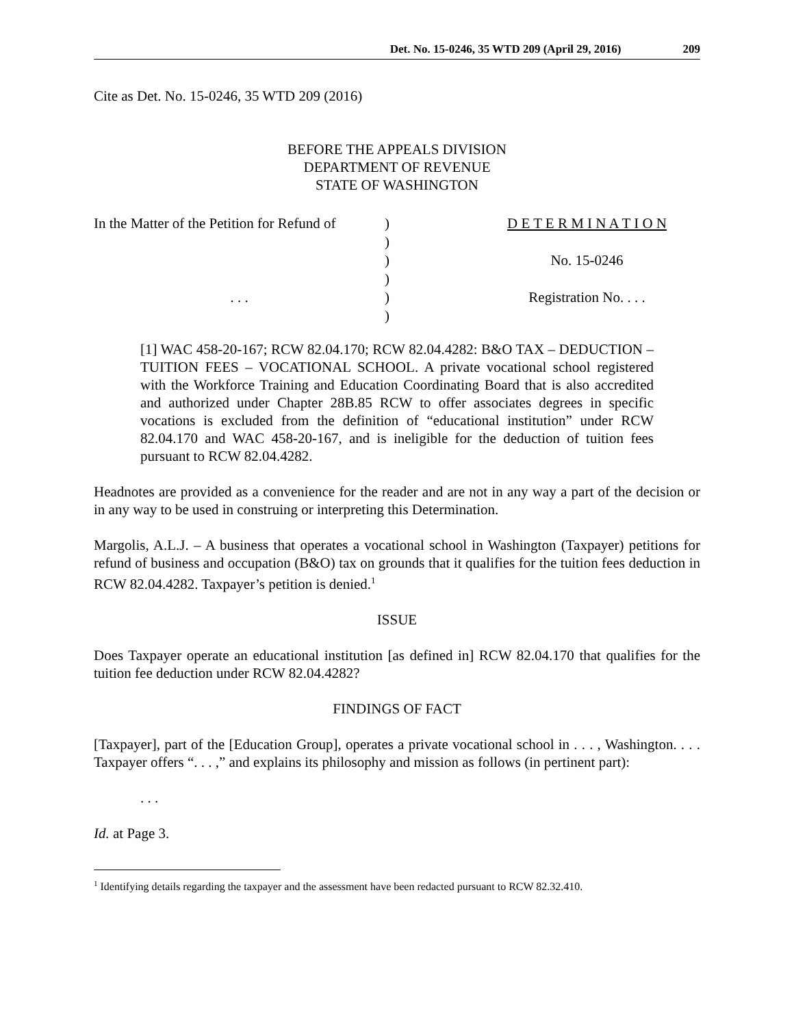Det. No. 15-0246, 35 WTD 209 (April 29, 2016) 209
Cite as Det. No. 15-0246, 35 WTD 209 (2016)
BEFORE THE APPEALS DIVISION
DEPARTMENT OF REVENUE
STATE OF WASHINGTON
| In the Matter of the Petition for Refund of | ) | D E T E R M I N A T I O N |
| | ) | |
| | ) | No. 15-0246 |
| | ) | |
| . . . | ) | Registration No. . . . |
| | ) | |
[1] WAC 458-20-167; RCW 82.04.170; RCW 82.04.4282: B&O TAX – DEDUCTION – TUITION FEES – VOCATIONAL SCHOOL. A private vocational school registered with the Workforce Training and Education Coordinating Board that is also accredited and authorized under Chapter 28B.85 RCW to offer associates degrees in specific vocations is excluded from the definition of “educational institution” under RCW 82.04.170 and WAC 458-20-167, and is ineligible for the deduction of tuition fees pursuant to RCW 82.04.4282.
Headnotes are provided as a convenience for the reader and are not in any way a part of the decision or in any way to be used in construing or interpreting this Determination.
Margolis, A.L.J. – A business that operates a vocational school in Washington (Taxpayer) petitions for refund of business and occupation (B&O) tax on grounds that it qualifies for the tuition fees deduction in RCW 82.04.4282. Taxpayer’s petition is denied.<sup>1</sup>
ISSUE
Does Taxpayer operate an educational institution [as defined in] RCW 82.04.170 that qualifies for the tuition fee deduction under RCW 82.04.4282?
FINDINGS OF FACT
[Taxpayer], part of the [Education Group], operates a private vocational school in . . . , Washington. . . . Taxpayer offers “. . . ,” and explains its philosophy and mission as follows (in pertinent part):
. . .
Id. at Page 3.
<sup>1</sup> Identifying details regarding the taxpayer and the assessment have been redacted pursuant to RCW 82.32.410.